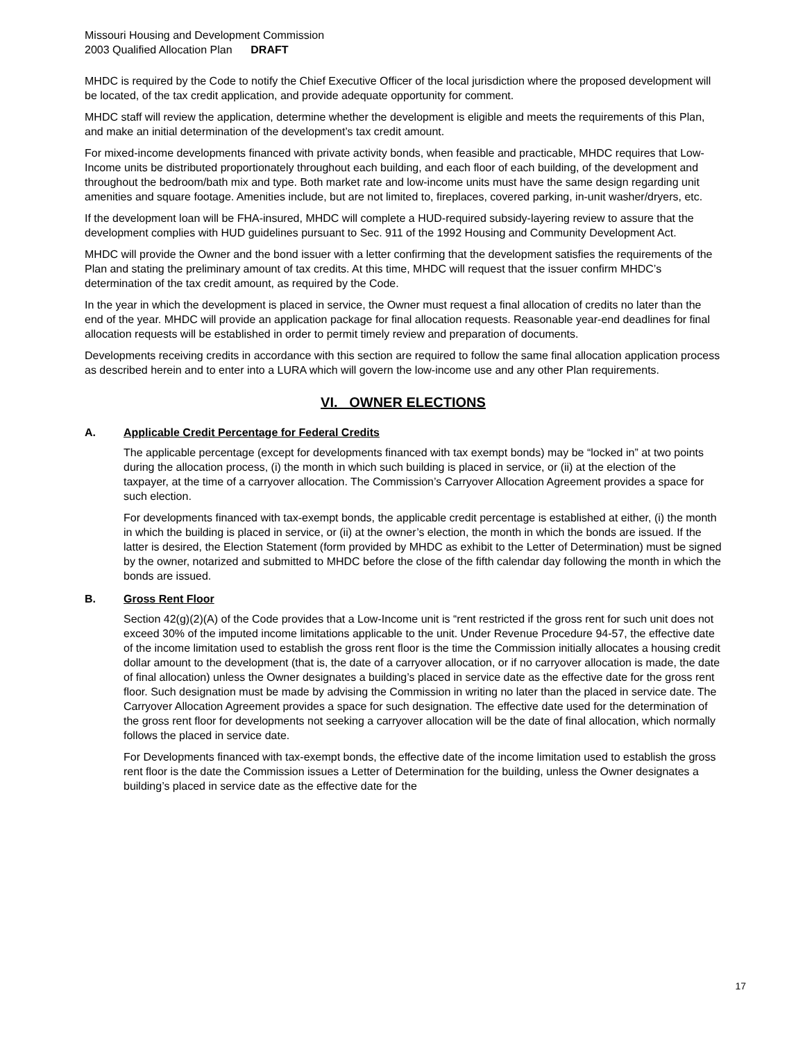Missouri Housing and Development Commission
2003 Qualified Allocation Plan DRAFT
MHDC is required by the Code to notify the Chief Executive Officer of the local jurisdiction where the proposed development will be located, of the tax credit application, and provide adequate opportunity for comment.
MHDC staff will review the application, determine whether the development is eligible and meets the requirements of this Plan, and make an initial determination of the development’s tax credit amount.
For mixed-income developments financed with private activity bonds, when feasible and practicable, MHDC requires that Low-Income units be distributed proportionately throughout each building, and each floor of each building, of the development and throughout the bedroom/bath mix and type. Both market rate and low-income units must have the same design regarding unit amenities and square footage. Amenities include, but are not limited to, fireplaces, covered parking, in-unit washer/dryers, etc.
If the development loan will be FHA-insured, MHDC will complete a HUD-required subsidy-layering review to assure that the development complies with HUD guidelines pursuant to Sec. 911 of the 1992 Housing and Community Development Act.
MHDC will provide the Owner and the bond issuer with a letter confirming that the development satisfies the requirements of the Plan and stating the preliminary amount of tax credits. At this time, MHDC will request that the issuer confirm MHDC’s determination of the tax credit amount, as required by the Code.
In the year in which the development is placed in service, the Owner must request a final allocation of credits no later than the end of the year. MHDC will provide an application package for final allocation requests. Reasonable year-end deadlines for final allocation requests will be established in order to permit timely review and preparation of documents.
Developments receiving credits in accordance with this section are required to follow the same final allocation application process as described herein and to enter into a LURA which will govern the low-income use and any other Plan requirements.
VI. OWNER ELECTIONS
A. Applicable Credit Percentage for Federal Credits
The applicable percentage (except for developments financed with tax exempt bonds) may be “locked in” at two points during the allocation process, (i) the month in which such building is placed in service, or (ii) at the election of the taxpayer, at the time of a carryover allocation. The Commission’s Carryover Allocation Agreement provides a space for such election.
For developments financed with tax-exempt bonds, the applicable credit percentage is established at either, (i) the month in which the building is placed in service, or (ii) at the owner’s election, the month in which the bonds are issued. If the latter is desired, the Election Statement (form provided by MHDC as exhibit to the Letter of Determination) must be signed by the owner, notarized and submitted to MHDC before the close of the fifth calendar day following the month in which the bonds are issued.
B. Gross Rent Floor
Section 42(g)(2)(A) of the Code provides that a Low-Income unit is “rent restricted if the gross rent for such unit does not exceed 30% of the imputed income limitations applicable to the unit. Under Revenue Procedure 94-57, the effective date of the income limitation used to establish the gross rent floor is the time the Commission initially allocates a housing credit dollar amount to the development (that is, the date of a carryover allocation, or if no carryover allocation is made, the date of final allocation) unless the Owner designates a building’s placed in service date as the effective date for the gross rent floor. Such designation must be made by advising the Commission in writing no later than the placed in service date. The Carryover Allocation Agreement provides a space for such designation. The effective date used for the determination of the gross rent floor for developments not seeking a carryover allocation will be the date of final allocation, which normally follows the placed in service date.
For Developments financed with tax-exempt bonds, the effective date of the income limitation used to establish the gross rent floor is the date the Commission issues a Letter of Determination for the building, unless the Owner designates a building’s placed in service date as the effective date for the
17